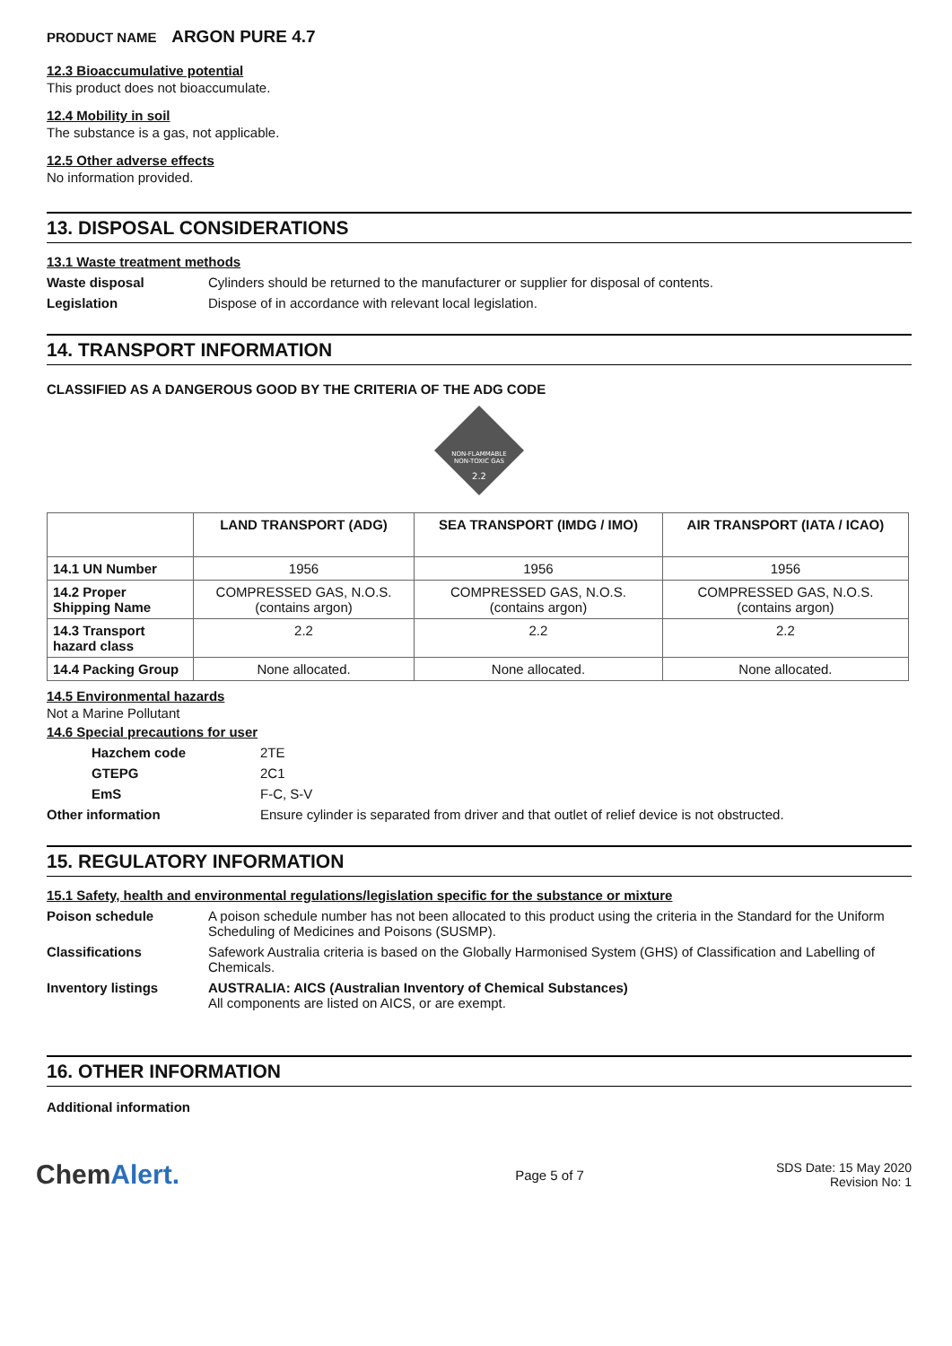PRODUCT NAME ARGON PURE 4.7
12.3 Bioaccumulative potential
This product does not bioaccumulate.
12.4 Mobility in soil
The substance is a gas, not applicable.
12.5 Other adverse effects
No information provided.
13. DISPOSAL CONSIDERATIONS
13.1 Waste treatment methods
Waste disposal Cylinders should be returned to the manufacturer or supplier for disposal of contents.
Legislation Dispose of in accordance with relevant local legislation.
14. TRANSPORT INFORMATION
CLASSIFIED AS A DANGEROUS GOOD BY THE CRITERIA OF THE ADG CODE
NON-FLAMMABLE
NON-TOXIC GAS
2.2
| | LAND TRANSPORT (ADG) | SEA TRANSPORT (IMDG / IMO) | AIR TRANSPORT (IATA / ICAO) |
| --- | --- | --- | --- |
| 14.1 UN Number | 1956 | 1956 | 1956 |
| 14.2 Proper Shipping Name | COMPRESSED GAS, N.O.S. (contains argon) | COMPRESSED GAS, N.O.S. (contains argon) | COMPRESSED GAS, N.O.S. (contains argon) |
| 14.3 Transport hazard class | 2.2 | 2.2 | 2.2 |
| 14.4 Packing Group | None allocated. | None allocated. | None allocated. |
14.5 Environmental hazards
Not a Marine Pollutant
14.6 Special precautions for user
Hazchem code 2TE
GTEPG 2C1
EmS F-C, S-V
Other information Ensure cylinder is separated from driver and that outlet of relief device is not obstructed.
15. REGULATORY INFORMATION
15.1 Safety, health and environmental regulations/legislation specific for the substance or mixture
Poison schedule A poison schedule number has not been allocated to this product using the criteria in the Standard for the Uniform Scheduling of Medicines and Poisons (SUSMP).
Classifications Safework Australia criteria is based on the Globally Harmonised System (GHS) of Classification and Labelling of Chemicals.
Inventory listings AUSTRALIA: AICS (Australian Inventory of Chemical Substances)
All components are listed on AICS, or are exempt.
16. OTHER INFORMATION
Additional information
ChemAlert. Page 5 of 7 SDS Date: 15 May 2020
Revision No: 1